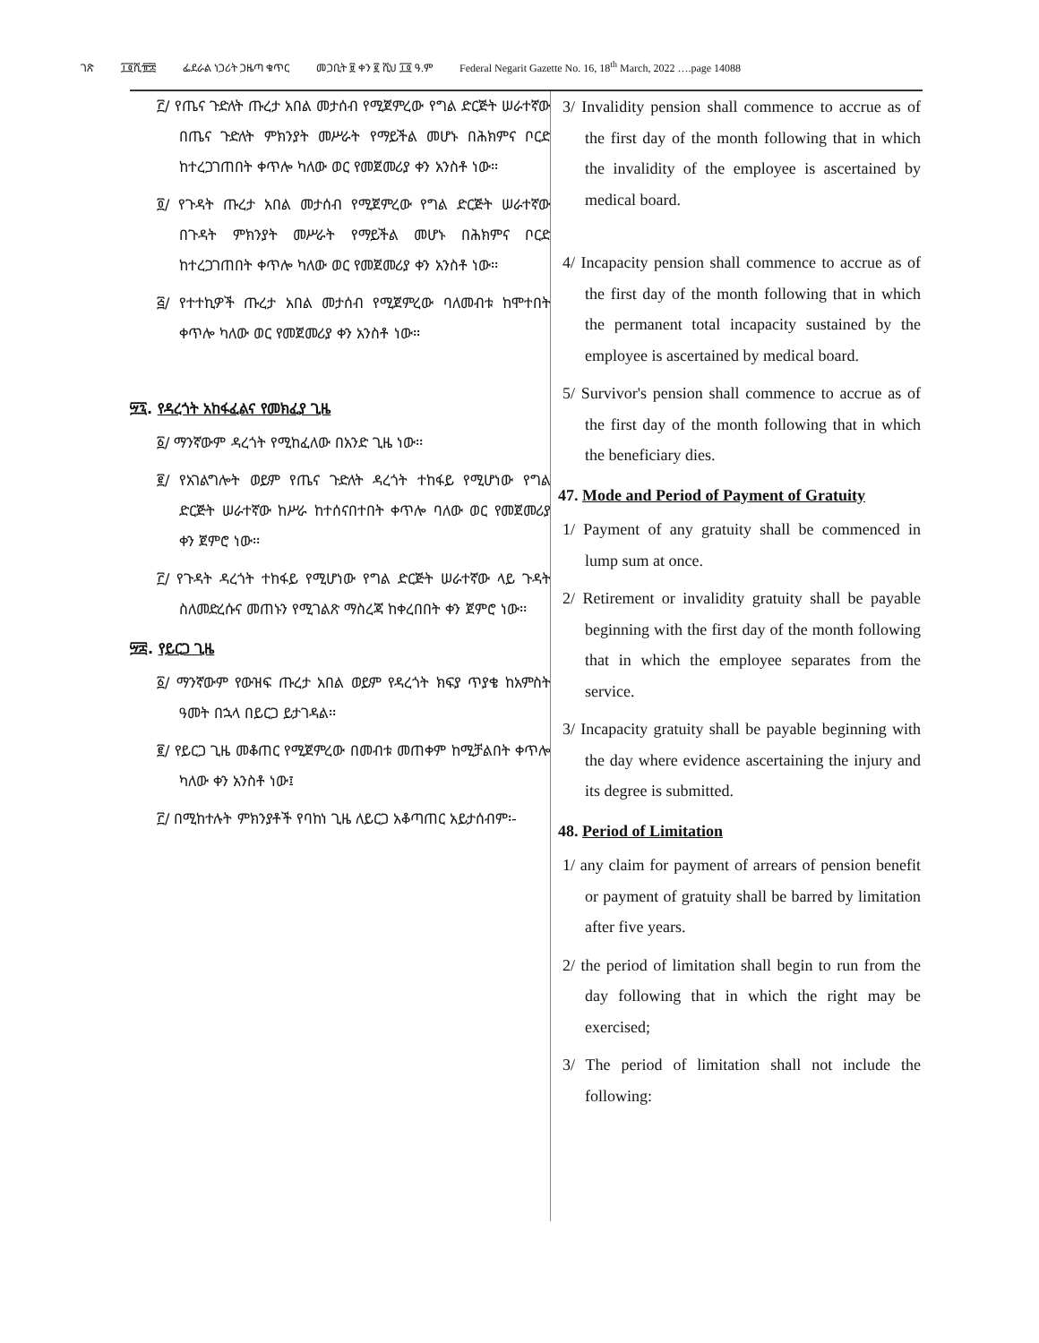ገጽ ፲፬ሺ፹፰ ፌደራል ነጋሪት ጋዜጣ ቁጥር መጋቢት ፱ ቀን ፪ ሺህ ፲፬ ዓ.ም Federal Negarit Gazette No. 16, 18<sup>th</sup> March, 2022 ….page 14088
፫/ የጤና ጉድለት ጡረታ አበል መታሰብ የሚጀምረው የግል ድርጅት ሠራተኛው በጤና ጉድለት ምክንያት መሥራት የማይችል መሆኑ በሕክምና ቦርድ ከተረጋገጠበት ቀጥሎ ካለው ወር የመጀመሪያ ቀን አንስቶ ነው፡፡
፬/ የጉዳት ጡረታ አበል መታሰብ የሚጀምረው የግል ድርጅት ሠራተኛው በጉዳት ምክንያት መሥራት የማይችል መሆኑ በሕክምና ቦርድ ከተረጋገጠበት ቀጥሎ ካለው ወር የመጀመሪያ ቀን አንስቶ ነው፡፡
፭/ የተተኪዎች ጡረታ አበል መታሰብ የሚጀምረው ባለመብቱ ከሞተበት ቀጥሎ ካለው ወር የመጀመሪያ ቀን አንስቶ ነው፡፡
፵፯. የዳረጎት አከፋፈልና የመክፈያ ጊዜ
፩/ ማንኛውም ዳረጎት የሚከፈለው በአንድ ጊዜ ነው፡፡
፪/ የአገልግሎት ወይም የጤና ጉድለት ዳረጎት ተከፋይ የሚሆነው የግል ድርጅት ሠራተኛው ከሥራ ከተሰናበተበት ቀጥሎ ባለው ወር የመጀመሪያ ቀን ጀምሮ ነው፡፡
፫/ የጉዳት ዳረጎት ተከፋይ የሚሆነው የግል ድርጅት ሠራተኛው ላይ ጉዳት ስለመድረሱና መጠኑን የሚገልጽ ማስረጃ ከቀረበበት ቀን ጀምሮ ነው፡፡
፵፰. የይርጋ ጊዜ
፩/ ማንኛውም የውዝፍ ጡረታ አበል ወይም የዳረጎት ክፍያ ጥያቄ ከአምስት ዓመት በኋላ በይርጋ ይታገዳል፡፡
፪/ የይርጋ ጊዜ መቆጠር የሚጀምረው በመብቱ መጠቀም ከሚቻልበት ቀጥሎ ካለው ቀን አንስቶ ነው፤
፫/ በሚከተሉት ምክንያቶች የባከነ ጊዜ ለይርጋ አቆጣጠር አይታሰብም፡-
3/ Invalidity pension shall commence to accrue as of the first day of the month following that in which the invalidity of the employee is ascertained by medical board.
4/ Incapacity pension shall commence to accrue as of the first day of the month following that in which the permanent total incapacity sustained by the employee is ascertained by medical board.
5/ Survivor's pension shall commence to accrue as of the first day of the month following that in which the beneficiary dies.
47. Mode and Period of Payment of Gratuity
1/ Payment of any gratuity shall be commenced in lump sum at once.
2/ Retirement or invalidity gratuity shall be payable beginning with the first day of the month following that in which the employee separates from the service.
3/ Incapacity gratuity shall be payable beginning with the day where evidence ascertaining the injury and its degree is submitted.
48. Period of Limitation
1/ any claim for payment of arrears of pension benefit or payment of gratuity shall be barred by limitation after five years.
2/ the period of limitation shall begin to run from the day following that in which the right may be exercised;
3/ The period of limitation shall not include the following: